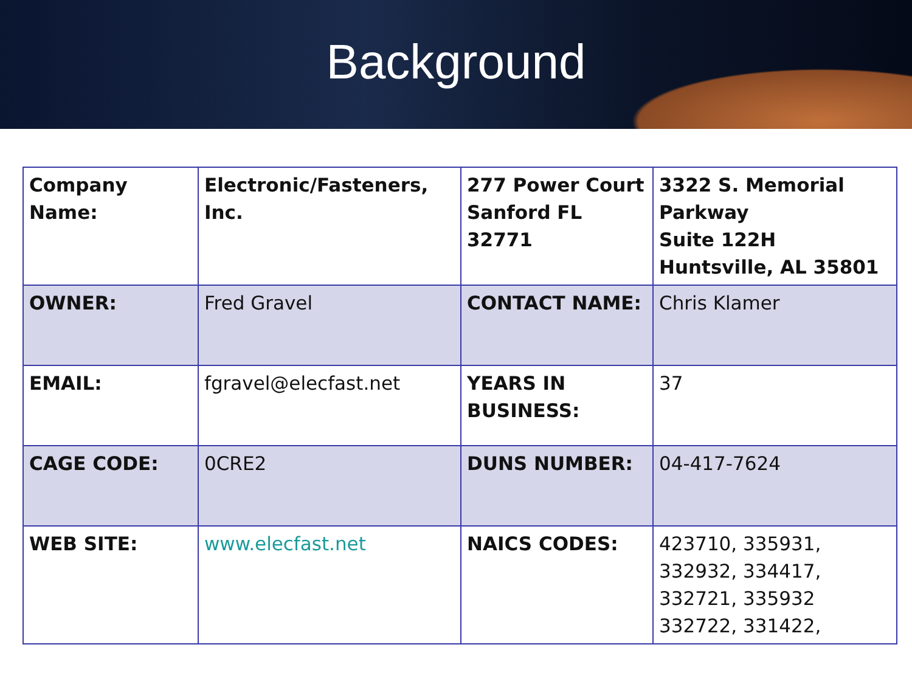Background
| Company Name: | Electronic/Fasteners, Inc. | 277 Power Court Sanford FL 32771 | 3322 S. Memorial Parkway Suite 122H Huntsville, AL 35801 |
| OWNER: | Fred Gravel | CONTACT NAME: | Chris Klamer |
| EMAIL: | fgravel@elecfast.net | YEARS IN BUSINESS: | 37 |
| CAGE CODE: | 0CRE2 | DUNS NUMBER: | 04-417-7624 |
| WEB SITE: | www.elecfast.net | NAICS CODES: | 423710, 335931, 332932, 334417, 332721, 335932 332722, 331422, |